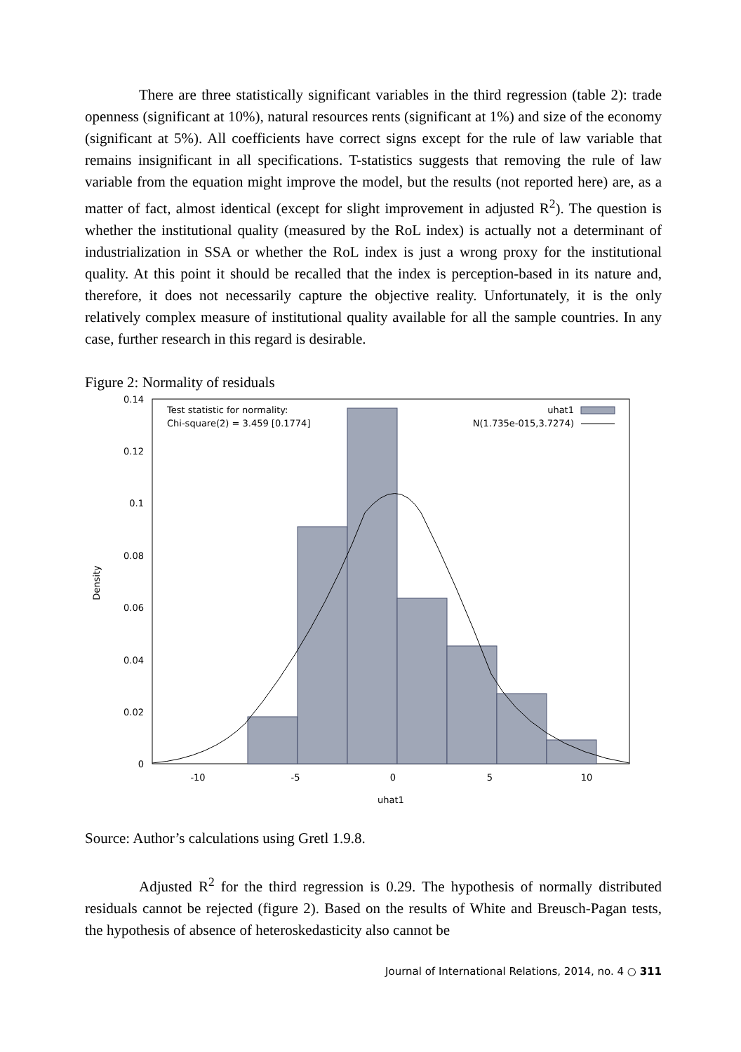There are three statistically significant variables in the third regression (table 2): trade openness (significant at 10%), natural resources rents (significant at 1%) and size of the economy (significant at 5%). All coefficients have correct signs except for the rule of law variable that remains insignificant in all specifications. T-statistics suggests that removing the rule of law variable from the equation might improve the model, but the results (not reported here) are, as a matter of fact, almost identical (except for slight improvement in adjusted R<sup>2</sup>). The question is whether the institutional quality (measured by the RoL index) is actually not a determinant of industrialization in SSA or whether the RoL index is just a wrong proxy for the institutional quality. At this point it should be recalled that the index is perception-based in its nature and, therefore, it does not necessarily capture the objective reality. Unfortunately, it is the only relatively complex measure of institutional quality available for all the sample countries. In any case, further research in this regard is desirable.
Figure 2: Normality of residuals
0.14
0.12
0.1
0.08
0.06
0.04
0.02
0
-10
-5
0
5
10
uhat1
Density
Test statistic for normality:
Chi-square(2) = 3.459 [0.1774]
uhat1
N(1.735e-015,3.7274)
Source: Author’s calculations using Gretl 1.9.8.
Adjusted R<sup>2</sup> for the third regression is 0.29. The hypothesis of normally distributed residuals cannot be rejected (figure 2). Based on the results of White and Breusch-Pagan tests, the hypothesis of absence of heteroskedasticity also cannot be
Journal of International Relations, 2014, no. 4 ○ 311